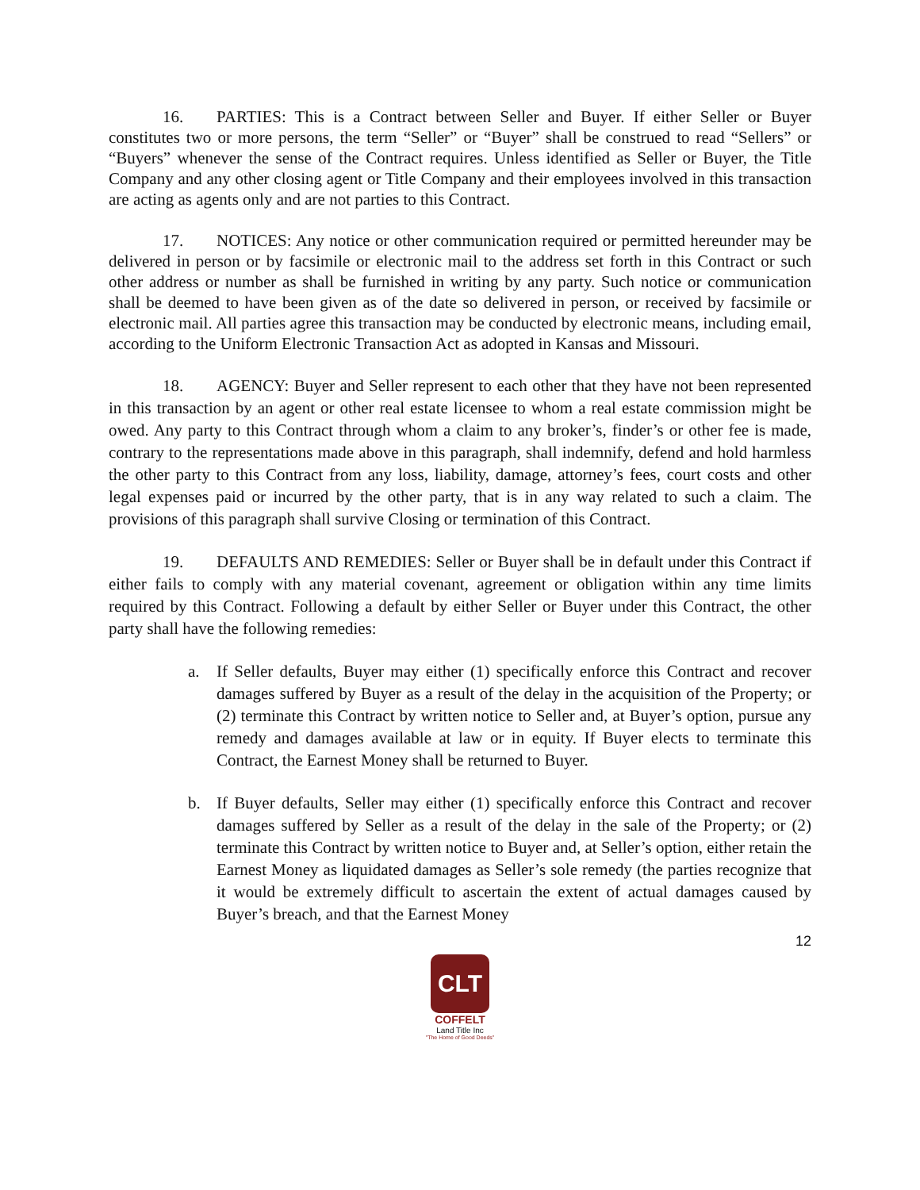16. PARTIES: This is a Contract between Seller and Buyer. If either Seller or Buyer constitutes two or more persons, the term “Seller” or “Buyer” shall be construed to read “Sellers” or “Buyers” whenever the sense of the Contract requires. Unless identified as Seller or Buyer, the Title Company and any other closing agent or Title Company and their employees involved in this transaction are acting as agents only and are not parties to this Contract.
17. NOTICES: Any notice or other communication required or permitted hereunder may be delivered in person or by facsimile or electronic mail to the address set forth in this Contract or such other address or number as shall be furnished in writing by any party. Such notice or communication shall be deemed to have been given as of the date so delivered in person, or received by facsimile or electronic mail. All parties agree this transaction may be conducted by electronic means, including email, according to the Uniform Electronic Transaction Act as adopted in Kansas and Missouri.
18. AGENCY: Buyer and Seller represent to each other that they have not been represented in this transaction by an agent or other real estate licensee to whom a real estate commission might be owed. Any party to this Contract through whom a claim to any broker’s, finder’s or other fee is made, contrary to the representations made above in this paragraph, shall indemnify, defend and hold harmless the other party to this Contract from any loss, liability, damage, attorney’s fees, court costs and other legal expenses paid or incurred by the other party, that is in any way related to such a claim. The provisions of this paragraph shall survive Closing or termination of this Contract.
19. DEFAULTS AND REMEDIES: Seller or Buyer shall be in default under this Contract if either fails to comply with any material covenant, agreement or obligation within any time limits required by this Contract. Following a default by either Seller or Buyer under this Contract, the other party shall have the following remedies:
a. If Seller defaults, Buyer may either (1) specifically enforce this Contract and recover damages suffered by Buyer as a result of the delay in the acquisition of the Property; or (2) terminate this Contract by written notice to Seller and, at Buyer’s option, pursue any remedy and damages available at law or in equity. If Buyer elects to terminate this Contract, the Earnest Money shall be returned to Buyer.
b. If Buyer defaults, Seller may either (1) specifically enforce this Contract and recover damages suffered by Seller as a result of the delay in the sale of the Property; or (2) terminate this Contract by written notice to Buyer and, at Seller’s option, either retain the Earnest Money as liquidated damages as Seller’s sole remedy (the parties recognize that it would be extremely difficult to ascertain the extent of actual damages caused by Buyer’s breach, and that the Earnest Money
12
CLT
COFFELT
Land Title Inc
"The Home of Good Deeds"